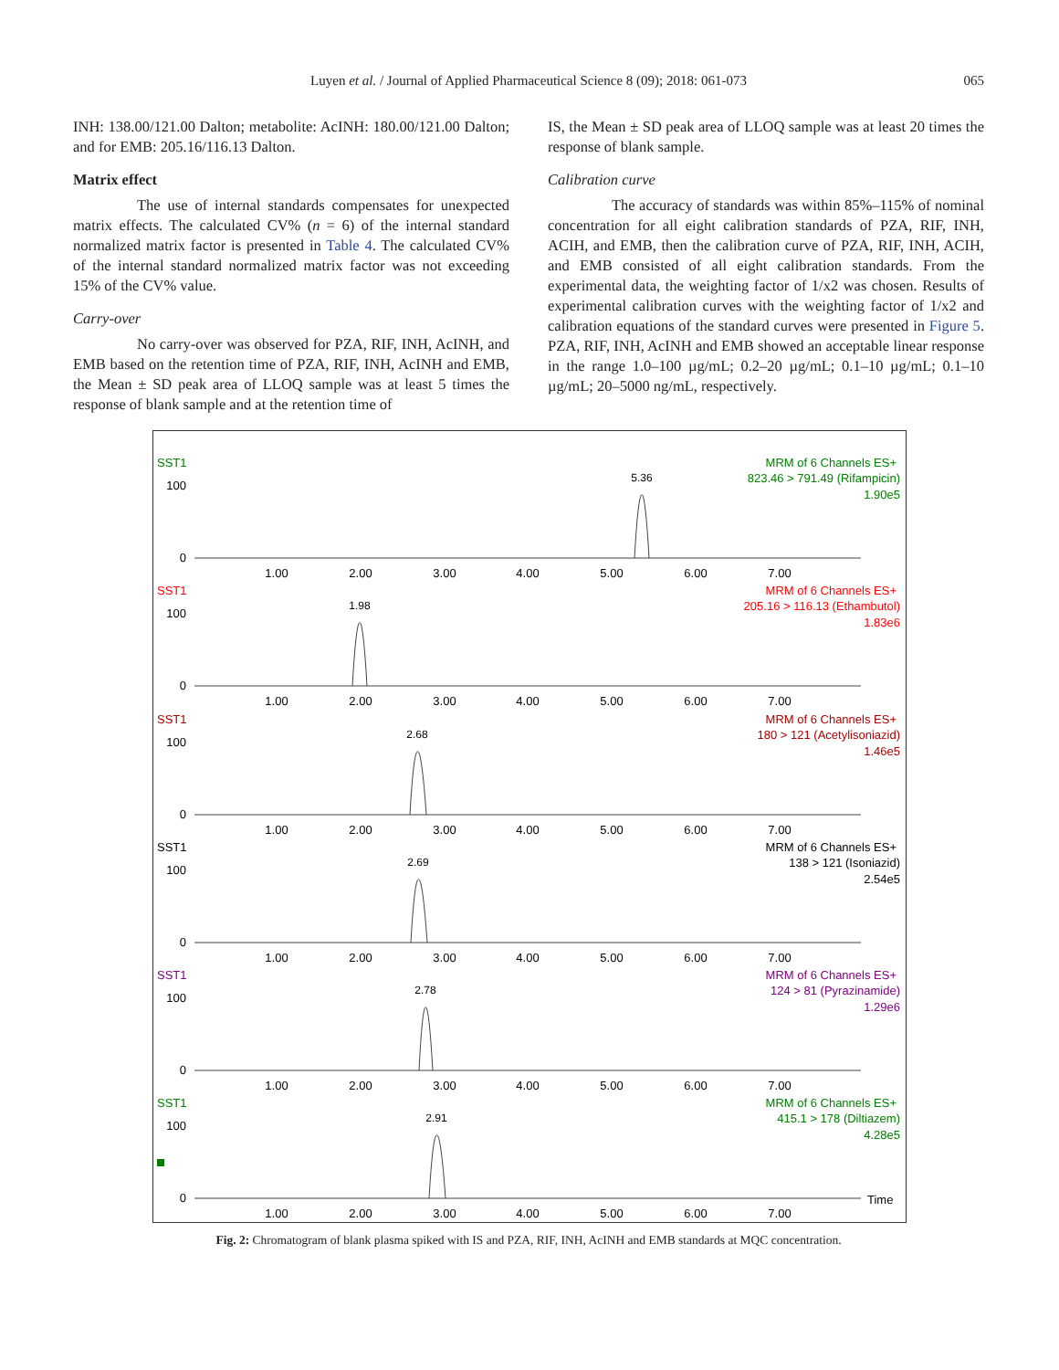Luyen et al. / Journal of Applied Pharmaceutical Science 8 (09); 2018: 061-073
065
INH: 138.00/121.00 Dalton; metabolite: AcINH: 180.00/121.00 Dalton; and for EMB: 205.16/116.13 Dalton.
Matrix effect
The use of internal standards compensates for unexpected matrix effects. The calculated CV% (n = 6) of the internal standard normalized matrix factor is presented in Table 4. The calculated CV% of the internal standard normalized matrix factor was not exceeding 15% of the CV% value.
Carry-over
No carry-over was observed for PZA, RIF, INH, AcINH, and EMB based on the retention time of PZA, RIF, INH, AcINH and EMB, the Mean ± SD peak area of LLOQ sample was at least 5 times the response of blank sample and at the retention time of
IS, the Mean ± SD peak area of LLOQ sample was at least 20 times the response of blank sample.
Calibration curve
The accuracy of standards was within 85%–115% of nominal concentration for all eight calibration standards of PZA, RIF, INH, ACIH, and EMB, then the calibration curve of PZA, RIF, INH, ACIH, and EMB consisted of all eight calibration standards. From the experimental data, the weighting factor of 1/x2 was chosen. Results of experimental calibration curves with the weighting factor of 1/x2 and calibration equations of the standard curves were presented in Figure 5. PZA, RIF, INH, AcINH and EMB showed an acceptable linear response in the range 1.0–100 µg/mL; 0.2–20 µg/mL; 0.1–10 µg/mL; 0.1–10 µg/mL; 20–5000 ng/mL, respectively.
SST1
MRM of 6 Channels ES+
823.46 > 791.49 (Rifampicin)
1.90e5
5.36
100
0
1.00
2.00
3.00
4.00
5.00
6.00
7.00
SST1
MRM of 6 Channels ES+
205.16 > 116.13 (Ethambutol)
1.83e6
1.98
100
0
1.00
2.00
3.00
4.00
5.00
6.00
7.00
SST1
MRM of 6 Channels ES+
180 > 121 (Acetylisoniazid)
1.46e5
2.68
100
0
1.00
2.00
3.00
4.00
5.00
6.00
7.00
SST1
MRM of 6 Channels ES+
138 > 121 (Isoniazid)
2.54e5
2.69
100
0
1.00
2.00
3.00
4.00
5.00
6.00
7.00
SST1
MRM of 6 Channels ES+
124 > 81 (Pyrazinamide)
1.29e6
2.78
100
0
1.00
2.00
3.00
4.00
5.00
6.00
7.00
SST1
MRM of 6 Channels ES+
415.1 > 178 (Diltiazem)
4.28e5
2.91
100
0
Time
1.00
2.00
3.00
4.00
5.00
6.00
7.00
Fig. 2: Chromatogram of blank plasma spiked with IS and PZA, RIF, INH, AcINH and EMB standards at MQC concentration.